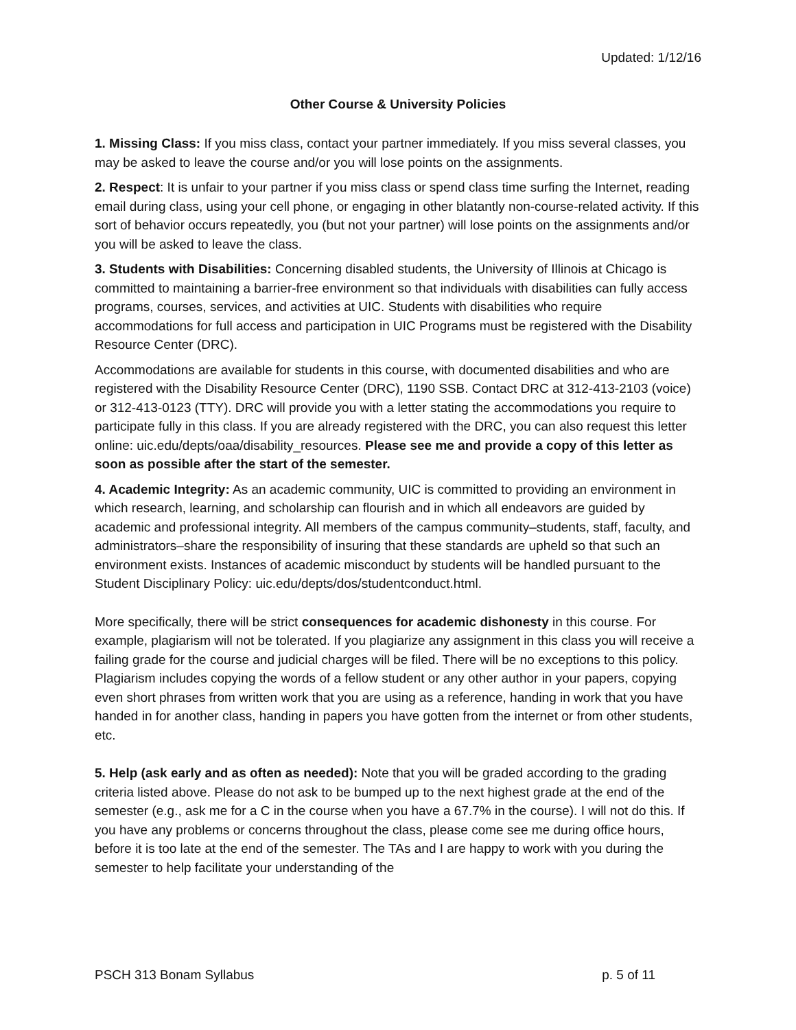Updated: 1/12/16
Other Course & University Policies
1. Missing Class: If you miss class, contact your partner immediately. If you miss several classes, you may be asked to leave the course and/or you will lose points on the assignments.
2. Respect: It is unfair to your partner if you miss class or spend class time surfing the Internet, reading email during class, using your cell phone, or engaging in other blatantly non-course-related activity. If this sort of behavior occurs repeatedly, you (but not your partner) will lose points on the assignments and/or you will be asked to leave the class.
3. Students with Disabilities: Concerning disabled students, the University of Illinois at Chicago is committed to maintaining a barrier-free environment so that individuals with disabilities can fully access programs, courses, services, and activities at UIC. Students with disabilities who require accommodations for full access and participation in UIC Programs must be registered with the Disability Resource Center (DRC).
Accommodations are available for students in this course, with documented disabilities and who are registered with the Disability Resource Center (DRC), 1190 SSB. Contact DRC at 312-413-2103 (voice) or 312-413-0123 (TTY). DRC will provide you with a letter stating the accommodations you require to participate fully in this class. If you are already registered with the DRC, you can also request this letter online: uic.edu/depts/oaa/disability_resources. Please see me and provide a copy of this letter as soon as possible after the start of the semester.
4. Academic Integrity: As an academic community, UIC is committed to providing an environment in which research, learning, and scholarship can flourish and in which all endeavors are guided by academic and professional integrity. All members of the campus community–students, staff, faculty, and administrators–share the responsibility of insuring that these standards are upheld so that such an environment exists. Instances of academic misconduct by students will be handled pursuant to the Student Disciplinary Policy: uic.edu/depts/dos/studentconduct.html.
More specifically, there will be strict consequences for academic dishonesty in this course. For example, plagiarism will not be tolerated. If you plagiarize any assignment in this class you will receive a failing grade for the course and judicial charges will be filed. There will be no exceptions to this policy. Plagiarism includes copying the words of a fellow student or any other author in your papers, copying even short phrases from written work that you are using as a reference, handing in work that you have handed in for another class, handing in papers you have gotten from the internet or from other students, etc.
5. Help (ask early and as often as needed): Note that you will be graded according to the grading criteria listed above. Please do not ask to be bumped up to the next highest grade at the end of the semester (e.g., ask me for a C in the course when you have a 67.7% in the course). I will not do this. If you have any problems or concerns throughout the class, please come see me during office hours, before it is too late at the end of the semester. The TAs and I are happy to work with you during the semester to help facilitate your understanding of the
PSCH 313 Bonam Syllabus p. 5 of 11